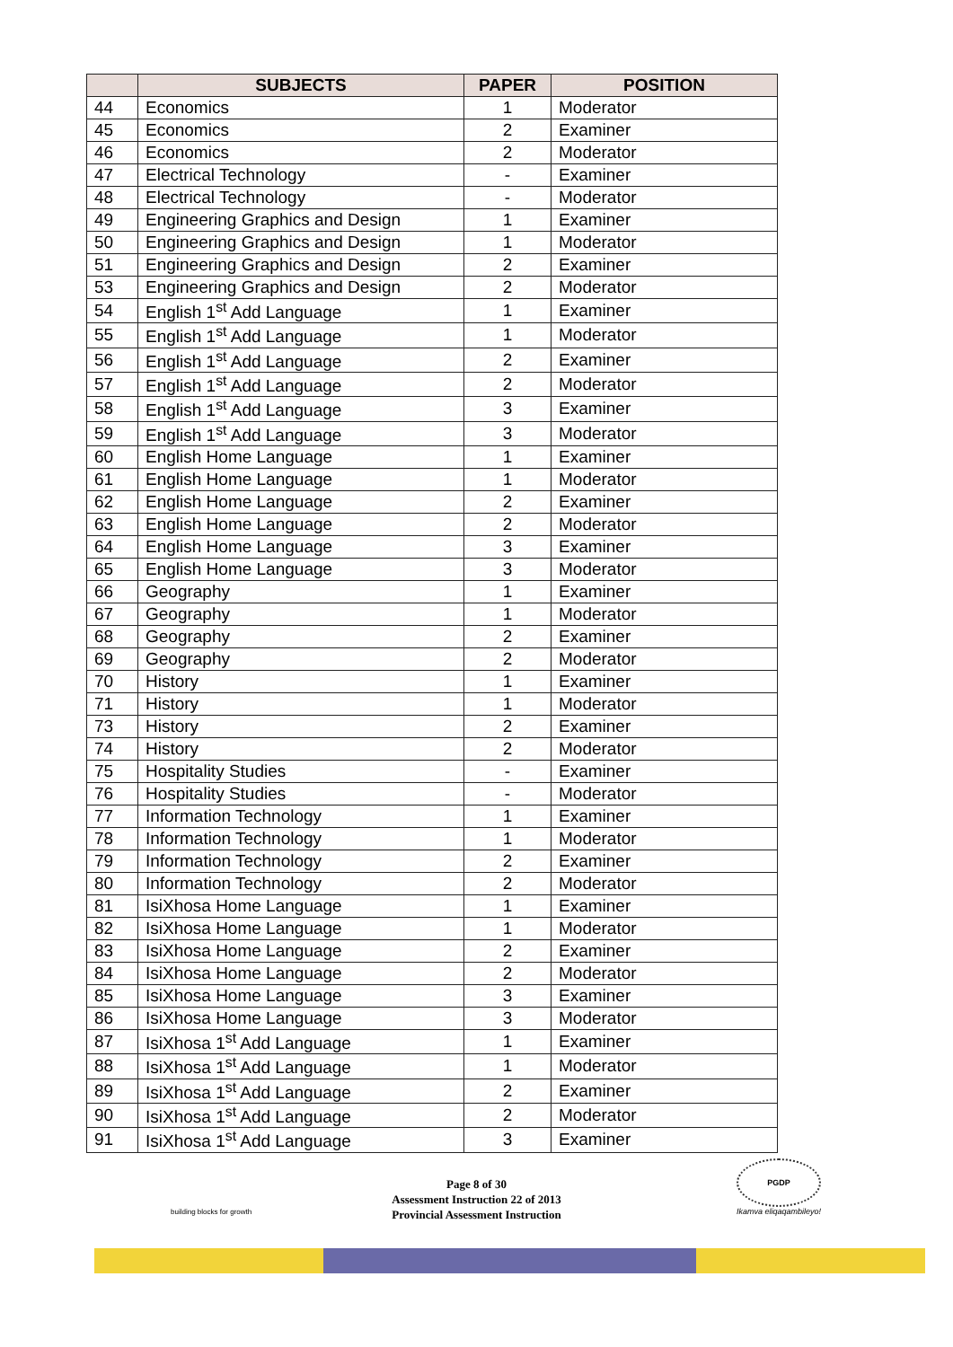| | SUBJECTS | PAPER | POSITION |
| --- | --- | --- | --- |
| 44 | Economics | 1 | Moderator |
| 45 | Economics | 2 | Examiner |
| 46 | Economics | 2 | Moderator |
| 47 | Electrical Technology | - | Examiner |
| 48 | Electrical Technology | - | Moderator |
| 49 | Engineering Graphics and Design | 1 | Examiner |
| 50 | Engineering Graphics and Design | 1 | Moderator |
| 51 | Engineering Graphics and Design | 2 | Examiner |
| 53 | Engineering Graphics and Design | 2 | Moderator |
| 54 | English 1<sup>st</sup> Add Language | 1 | Examiner |
| 55 | English 1<sup>st</sup> Add Language | 1 | Moderator |
| 56 | English 1<sup>st</sup> Add Language | 2 | Examiner |
| 57 | English 1<sup>st</sup> Add Language | 2 | Moderator |
| 58 | English 1<sup>st</sup> Add Language | 3 | Examiner |
| 59 | English 1<sup>st</sup> Add Language | 3 | Moderator |
| 60 | English Home Language | 1 | Examiner |
| 61 | English Home Language | 1 | Moderator |
| 62 | English Home Language | 2 | Examiner |
| 63 | English Home Language | 2 | Moderator |
| 64 | English Home Language | 3 | Examiner |
| 65 | English Home Language | 3 | Moderator |
| 66 | Geography | 1 | Examiner |
| 67 | Geography | 1 | Moderator |
| 68 | Geography | 2 | Examiner |
| 69 | Geography | 2 | Moderator |
| 70 | History | 1 | Examiner |
| 71 | History | 1 | Moderator |
| 73 | History | 2 | Examiner |
| 74 | History | 2 | Moderator |
| 75 | Hospitality Studies | - | Examiner |
| 76 | Hospitality Studies | - | Moderator |
| 77 | Information Technology | 1 | Examiner |
| 78 | Information Technology | 1 | Moderator |
| 79 | Information Technology | 2 | Examiner |
| 80 | Information Technology | 2 | Moderator |
| 81 | IsiXhosa Home Language | 1 | Examiner |
| 82 | IsiXhosa Home Language | 1 | Moderator |
| 83 | IsiXhosa Home Language | 2 | Examiner |
| 84 | IsiXhosa Home Language | 2 | Moderator |
| 85 | IsiXhosa Home Language | 3 | Examiner |
| 86 | IsiXhosa Home Language | 3 | Moderator |
| 87 | IsiXhosa 1<sup>st</sup> Add Language | 1 | Examiner |
| 88 | IsiXhosa 1<sup>st</sup> Add Language | 1 | Moderator |
| 89 | IsiXhosa 1<sup>st</sup> Add Language | 2 | Examiner |
| 90 | IsiXhosa 1<sup>st</sup> Add Language | 2 | Moderator |
| 91 | IsiXhosa 1<sup>st</sup> Add Language | 3 | Examiner |
Page 8 of 30
Assessment Instruction 22 of 2013
Provincial Assessment Instruction
building blocks for growth
PGDP
Ikamva eliqaqambileyo!